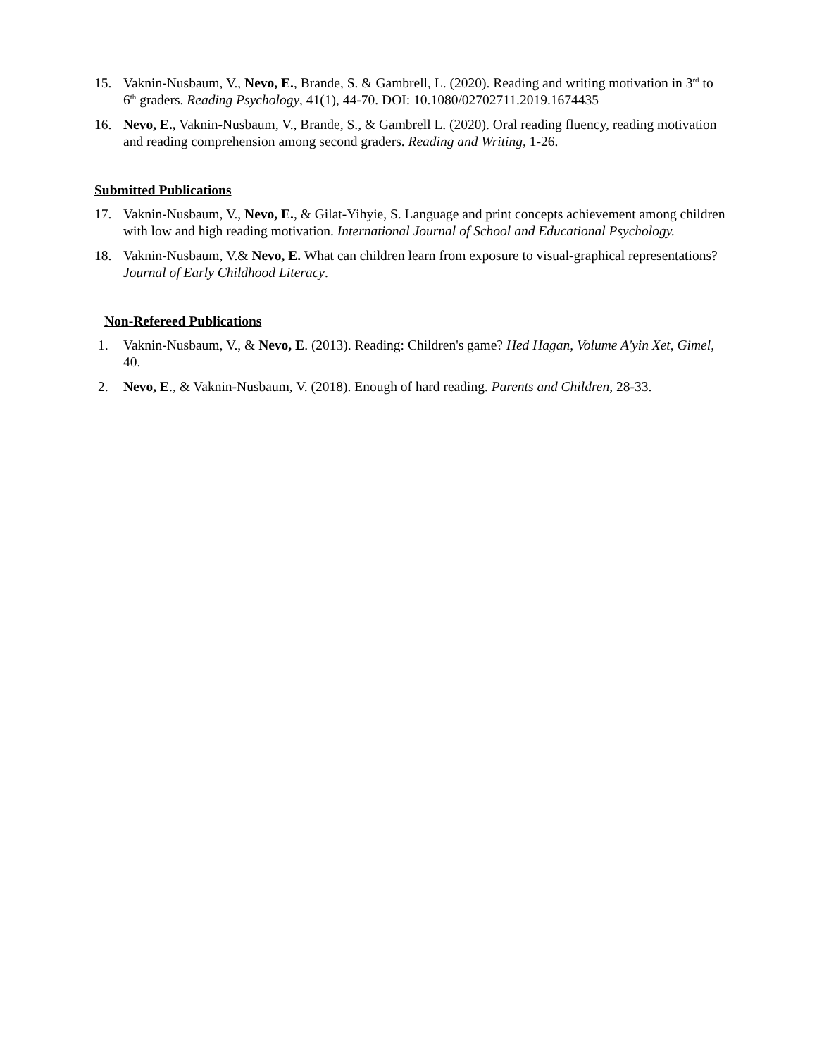15. Vaknin-Nusbaum, V., Nevo, E., Brande, S. & Gambrell, L. (2020). Reading and writing motivation in 3<sup>rd</sup> to 6<sup>th</sup> graders. Reading Psychology, 41(1), 44-70. DOI: 10.1080/02702711.2019.1674435
16. Nevo, E., Vaknin-Nusbaum, V., Brande, S., & Gambrell L. (2020). Oral reading fluency, reading motivation and reading comprehension among second graders. Reading and Writing, 1-26.
Submitted Publications
17. Vaknin-Nusbaum, V., Nevo, E., & Gilat-Yihyie, S. Language and print concepts achievement among children with low and high reading motivation. International Journal of School and Educational Psychology.
18. Vaknin-Nusbaum, V.& Nevo, E. What can children learn from exposure to visual-graphical representations? Journal of Early Childhood Literacy.
Non-Refereed Publications
1. Vaknin-Nusbaum, V., & Nevo, E. (2013). Reading: Children's game? Hed Hagan, Volume A'yin Xet, Gimel, 40.
2. Nevo, E., & Vaknin-Nusbaum, V. (2018). Enough of hard reading. Parents and Children, 28-33.